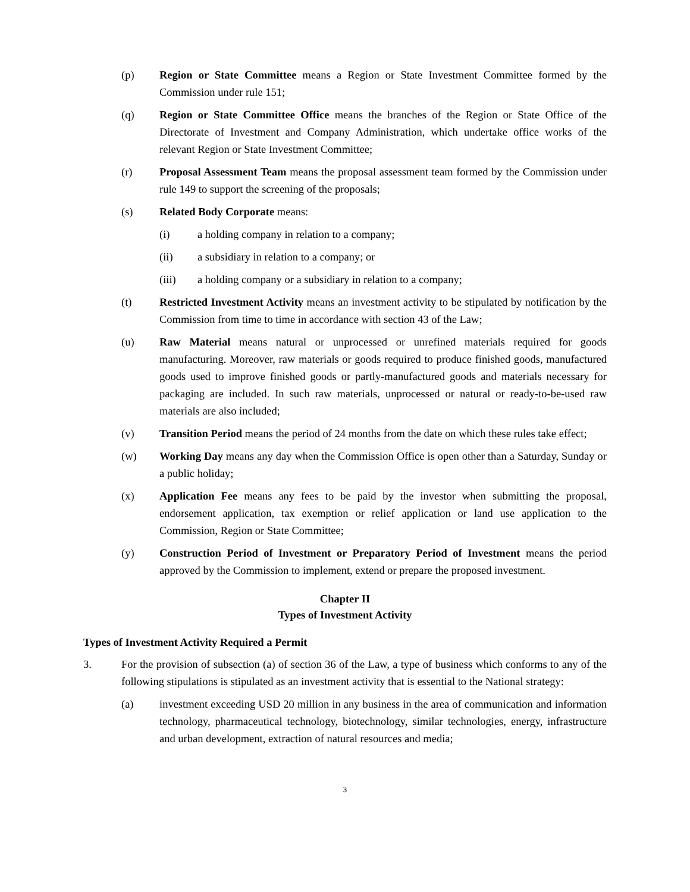(p) Region or State Committee means a Region or State Investment Committee formed by the Commission under rule 151;
(q) Region or State Committee Office means the branches of the Region or State Office of the Directorate of Investment and Company Administration, which undertake office works of the relevant Region or State Investment Committee;
(r) Proposal Assessment Team means the proposal assessment team formed by the Commission under rule 149 to support the screening of the proposals;
(s) Related Body Corporate means:
(i) a holding company in relation to a company;
(ii) a subsidiary in relation to a company; or
(iii) a holding company or a subsidiary in relation to a company;
(t) Restricted Investment Activity means an investment activity to be stipulated by notification by the Commission from time to time in accordance with section 43 of the Law;
(u) Raw Material means natural or unprocessed or unrefined materials required for goods manufacturing. Moreover, raw materials or goods required to produce finished goods, manufactured goods used to improve finished goods or partly-manufactured goods and materials necessary for packaging are included. In such raw materials, unprocessed or natural or ready-to-be-used raw materials are also included;
(v) Transition Period means the period of 24 months from the date on which these rules take effect;
(w) Working Day means any day when the Commission Office is open other than a Saturday, Sunday or a public holiday;
(x) Application Fee means any fees to be paid by the investor when submitting the proposal, endorsement application, tax exemption or relief application or land use application to the Commission, Region or State Committee;
(y) Construction Period of Investment or Preparatory Period of Investment means the period approved by the Commission to implement, extend or prepare the proposed investment.
Chapter II
Types of Investment Activity
Types of Investment Activity Required a Permit
3. For the provision of subsection (a) of section 36 of the Law, a type of business which conforms to any of the following stipulations is stipulated as an investment activity that is essential to the National strategy:
(a) investment exceeding USD 20 million in any business in the area of communication and information technology, pharmaceutical technology, biotechnology, similar technologies, energy, infrastructure and urban development, extraction of natural resources and media;
3